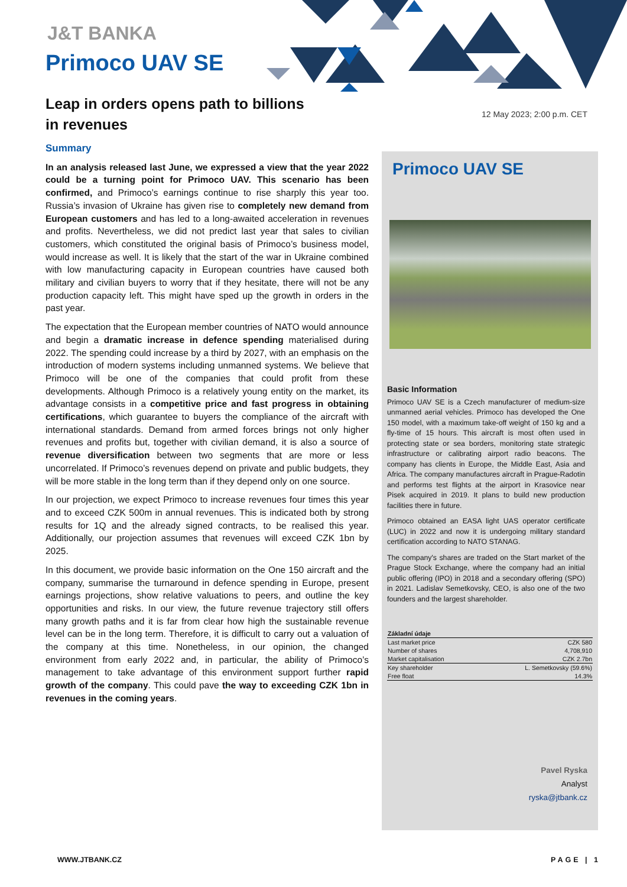J&T BANKA
Primoco UAV SE
Leap in orders opens path to billions in revenues
12 May 2023; 2:00 p.m. CET
Summary
In an analysis released last June, we expressed a view that the year 2022 could be a turning point for Primoco UAV. This scenario has been confirmed, and Primoco’s earnings continue to rise sharply this year too. Russia’s invasion of Ukraine has given rise to completely new demand from European customers and has led to a long-awaited acceleration in revenues and profits. Nevertheless, we did not predict last year that sales to civilian customers, which constituted the original basis of Primoco’s business model, would increase as well. It is likely that the start of the war in Ukraine combined with low manufacturing capacity in European countries have caused both military and civilian buyers to worry that if they hesitate, there will not be any production capacity left. This might have sped up the growth in orders in the past year.
The expectation that the European member countries of NATO would announce and begin a dramatic increase in defence spending materialised during 2022. The spending could increase by a third by 2027, with an emphasis on the introduction of modern systems including unmanned systems. We believe that Primoco will be one of the companies that could profit from these developments. Although Primoco is a relatively young entity on the market, its advantage consists in a competitive price and fast progress in obtaining certifications, which guarantee to buyers the compliance of the aircraft with international standards. Demand from armed forces brings not only higher revenues and profits but, together with civilian demand, it is also a source of revenue diversification between two segments that are more or less uncorrelated. If Primoco’s revenues depend on private and public budgets, they will be more stable in the long term than if they depend only on one source.
In our projection, we expect Primoco to increase revenues four times this year and to exceed CZK 500m in annual revenues. This is indicated both by strong results for 1Q and the already signed contracts, to be realised this year. Additionally, our projection assumes that revenues will exceed CZK 1bn by 2025.
In this document, we provide basic information on the One 150 aircraft and the company, summarise the turnaround in defence spending in Europe, present earnings projections, show relative valuations to peers, and outline the key opportunities and risks. In our view, the future revenue trajectory still offers many growth paths and it is far from clear how high the sustainable revenue level can be in the long term. Therefore, it is difficult to carry out a valuation of the company at this time. Nonetheless, in our opinion, the changed environment from early 2022 and, in particular, the ability of Primoco’s management to take advantage of this environment support further rapid growth of the company. This could pave the way to exceeding CZK 1bn in revenues in the coming years.
Primoco UAV SE
Basic Information
Primoco UAV SE is a Czech manufacturer of medium-size unmanned aerial vehicles. Primoco has developed the One 150 model, with a maximum take-off weight of 150 kg and a fly-time of 15 hours. This aircraft is most often used in protecting state or sea borders, monitoring state strategic infrastructure or calibrating airport radio beacons. The company has clients in Europe, the Middle East, Asia and Africa. The company manufactures aircraft in Prague-Radotin and performs test flights at the airport in Krasovice near Pisek acquired in 2019. It plans to build new production facilities there in future.
Primoco obtained an EASA light UAS operator certificate (LUC) in 2022 and now it is undergoing military standard certification according to NATO STANAG.
The company's shares are traded on the Start market of the Prague Stock Exchange, where the company had an initial public offering (IPO) in 2018 and a secondary offering (SPO) in 2021. Ladislav Semetkovsky, CEO, is also one of the two founders and the largest shareholder.
| Základní údaje | |
| --- | --- |
| Last market price | CZK 580 |
| Number of shares | 4,708,910 |
| Market capitalisation | CZK 2.7bn |
| Key shareholder | L. Semetkovsky (59.6%) |
| Free float | 14.3% |
Pavel Ryska
Analyst
ryska@jtbank.cz
WWW.JTBANK.CZ PAGE | 1